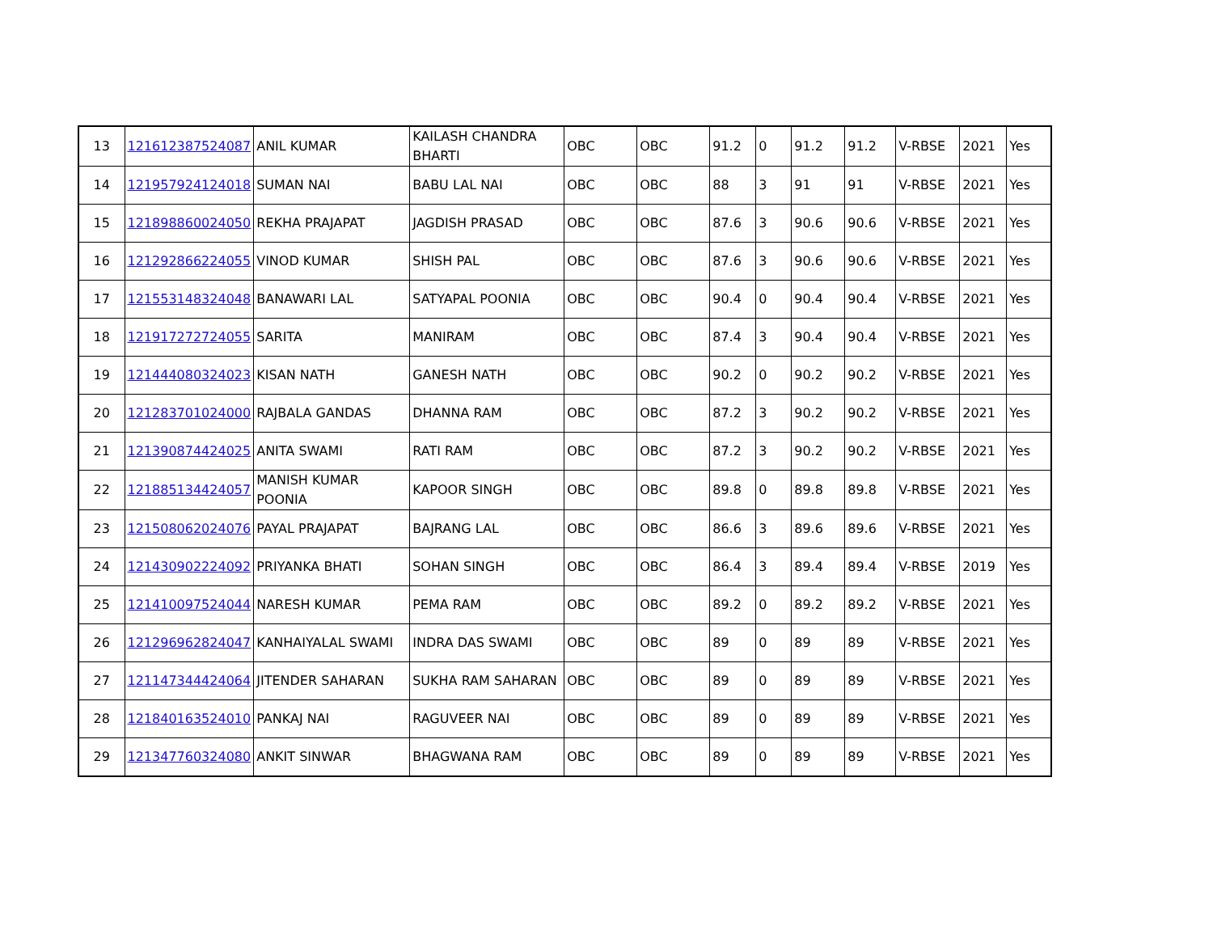| 13 | 121612387524087 | ANIL KUMAR | KAILASH CHANDRA BHARTI | OBC | OBC | 91.2 | 0 | 91.2 | 91.2 | V-RBSE | 2021 | Yes |
| 14 | 121957924124018 | SUMAN NAI | BABU LAL NAI | OBC | OBC | 88 | 3 | 91 | 91 | V-RBSE | 2021 | Yes |
| 15 | 121898860024050 | REKHA PRAJAPAT | JAGDISH PRASAD | OBC | OBC | 87.6 | 3 | 90.6 | 90.6 | V-RBSE | 2021 | Yes |
| 16 | 121292866224055 | VINOD KUMAR | SHISH PAL | OBC | OBC | 87.6 | 3 | 90.6 | 90.6 | V-RBSE | 2021 | Yes |
| 17 | 121553148324048 | BANAWARI LAL | SATYAPAL POONIA | OBC | OBC | 90.4 | 0 | 90.4 | 90.4 | V-RBSE | 2021 | Yes |
| 18 | 121917272724055 | SARITA | MANIRAM | OBC | OBC | 87.4 | 3 | 90.4 | 90.4 | V-RBSE | 2021 | Yes |
| 19 | 121444080324023 | KISAN NATH | GANESH NATH | OBC | OBC | 90.2 | 0 | 90.2 | 90.2 | V-RBSE | 2021 | Yes |
| 20 | 121283701024000 | RAJBALA GANDAS | DHANNA RAM | OBC | OBC | 87.2 | 3 | 90.2 | 90.2 | V-RBSE | 2021 | Yes |
| 21 | 121390874424025 | ANITA SWAMI | RATI RAM | OBC | OBC | 87.2 | 3 | 90.2 | 90.2 | V-RBSE | 2021 | Yes |
| 22 | 121885134424057 | MANISH KUMAR POONIA | KAPOOR SINGH | OBC | OBC | 89.8 | 0 | 89.8 | 89.8 | V-RBSE | 2021 | Yes |
| 23 | 121508062024076 | PAYAL PRAJAPAT | BAJRANG LAL | OBC | OBC | 86.6 | 3 | 89.6 | 89.6 | V-RBSE | 2021 | Yes |
| 24 | 121430902224092 | PRIYANKA BHATI | SOHAN SINGH | OBC | OBC | 86.4 | 3 | 89.4 | 89.4 | V-RBSE | 2019 | Yes |
| 25 | 121410097524044 | NARESH KUMAR | PEMA RAM | OBC | OBC | 89.2 | 0 | 89.2 | 89.2 | V-RBSE | 2021 | Yes |
| 26 | 121296962824047 | KANHAIYALAL SWAMI | INDRA DAS SWAMI | OBC | OBC | 89 | 0 | 89 | 89 | V-RBSE | 2021 | Yes |
| 27 | 121147344424064 | JITENDER SAHARAN | SUKHA RAM SAHARAN | OBC | OBC | 89 | 0 | 89 | 89 | V-RBSE | 2021 | Yes |
| 28 | 121840163524010 | PANKAJ NAI | RAGUVEER NAI | OBC | OBC | 89 | 0 | 89 | 89 | V-RBSE | 2021 | Yes |
| 29 | 121347760324080 | ANKIT SINWAR | BHAGWANA RAM | OBC | OBC | 89 | 0 | 89 | 89 | V-RBSE | 2021 | Yes |